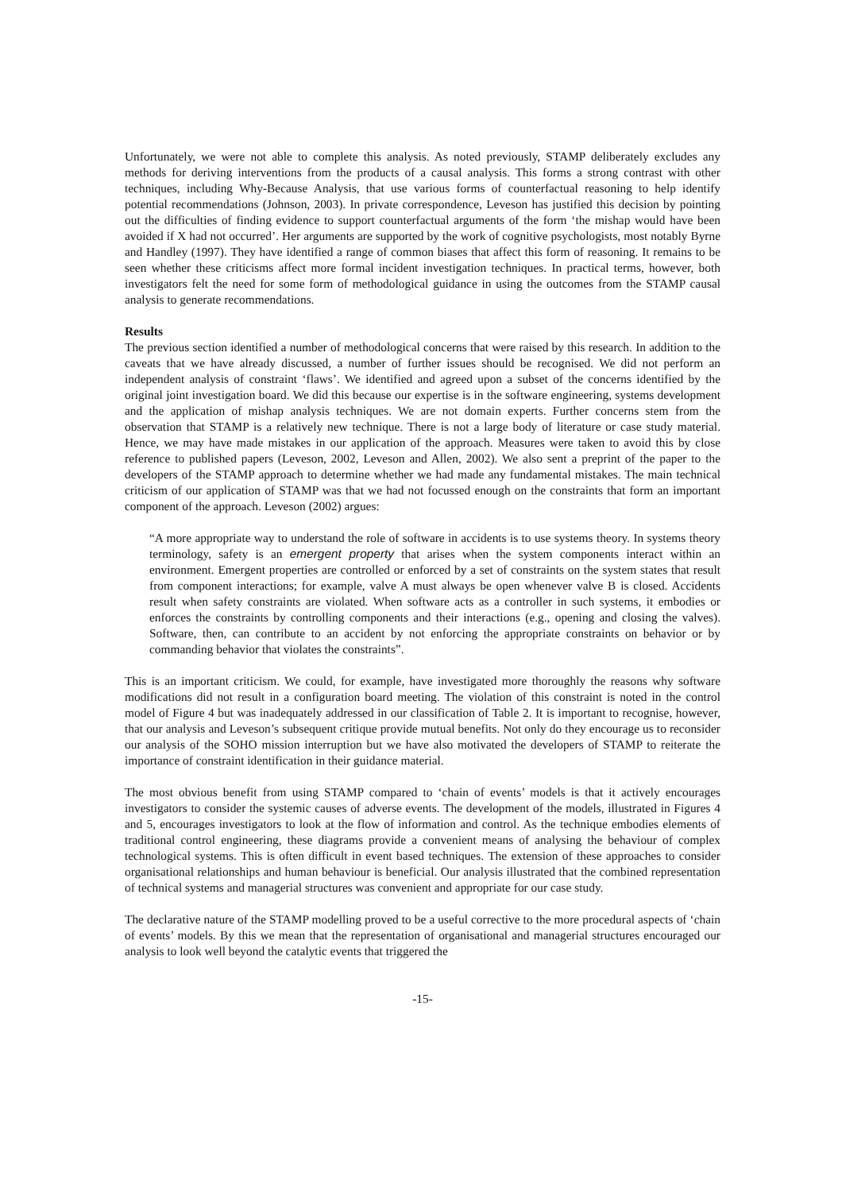Unfortunately, we were not able to complete this analysis. As noted previously, STAMP deliberately excludes any methods for deriving interventions from the products of a causal analysis. This forms a strong contrast with other techniques, including Why-Because Analysis, that use various forms of counterfactual reasoning to help identify potential recommendations (Johnson, 2003). In private correspondence, Leveson has justified this decision by pointing out the difficulties of finding evidence to support counterfactual arguments of the form ‘the mishap would have been avoided if X had not occurred’. Her arguments are supported by the work of cognitive psychologists, most notably Byrne and Handley (1997). They have identified a range of common biases that affect this form of reasoning. It remains to be seen whether these criticisms affect more formal incident investigation techniques. In practical terms, however, both investigators felt the need for some form of methodological guidance in using the outcomes from the STAMP causal analysis to generate recommendations.
Results
The previous section identified a number of methodological concerns that were raised by this research. In addition to the caveats that we have already discussed, a number of further issues should be recognised. We did not perform an independent analysis of constraint ‘flaws’. We identified and agreed upon a subset of the concerns identified by the original joint investigation board. We did this because our expertise is in the software engineering, systems development and the application of mishap analysis techniques. We are not domain experts. Further concerns stem from the observation that STAMP is a relatively new technique. There is not a large body of literature or case study material. Hence, we may have made mistakes in our application of the approach. Measures were taken to avoid this by close reference to published papers (Leveson, 2002, Leveson and Allen, 2002). We also sent a preprint of the paper to the developers of the STAMP approach to determine whether we had made any fundamental mistakes. The main technical criticism of our application of STAMP was that we had not focussed enough on the constraints that form an important component of the approach. Leveson (2002) argues:
“A more appropriate way to understand the role of software in accidents is to use systems theory. In systems theory terminology, safety is an emergent property that arises when the system components interact within an environment. Emergent properties are controlled or enforced by a set of constraints on the system states that result from component interactions; for example, valve A must always be open whenever valve B is closed. Accidents result when safety constraints are violated. When software acts as a controller in such systems, it embodies or enforces the constraints by controlling components and their interactions (e.g., opening and closing the valves). Software, then, can contribute to an accident by not enforcing the appropriate constraints on behavior or by commanding behavior that violates the constraints”.
This is an important criticism. We could, for example, have investigated more thoroughly the reasons why software modifications did not result in a configuration board meeting. The violation of this constraint is noted in the control model of Figure 4 but was inadequately addressed in our classification of Table 2. It is important to recognise, however, that our analysis and Leveson’s subsequent critique provide mutual benefits. Not only do they encourage us to reconsider our analysis of the SOHO mission interruption but we have also motivated the developers of STAMP to reiterate the importance of constraint identification in their guidance material.
The most obvious benefit from using STAMP compared to ‘chain of events’ models is that it actively encourages investigators to consider the systemic causes of adverse events. The development of the models, illustrated in Figures 4 and 5, encourages investigators to look at the flow of information and control. As the technique embodies elements of traditional control engineering, these diagrams provide a convenient means of analysing the behaviour of complex technological systems. This is often difficult in event based techniques. The extension of these approaches to consider organisational relationships and human behaviour is beneficial. Our analysis illustrated that the combined representation of technical systems and managerial structures was convenient and appropriate for our case study.
The declarative nature of the STAMP modelling proved to be a useful corrective to the more procedural aspects of ‘chain of events’ models. By this we mean that the representation of organisational and managerial structures encouraged our analysis to look well beyond the catalytic events that triggered the
-15-